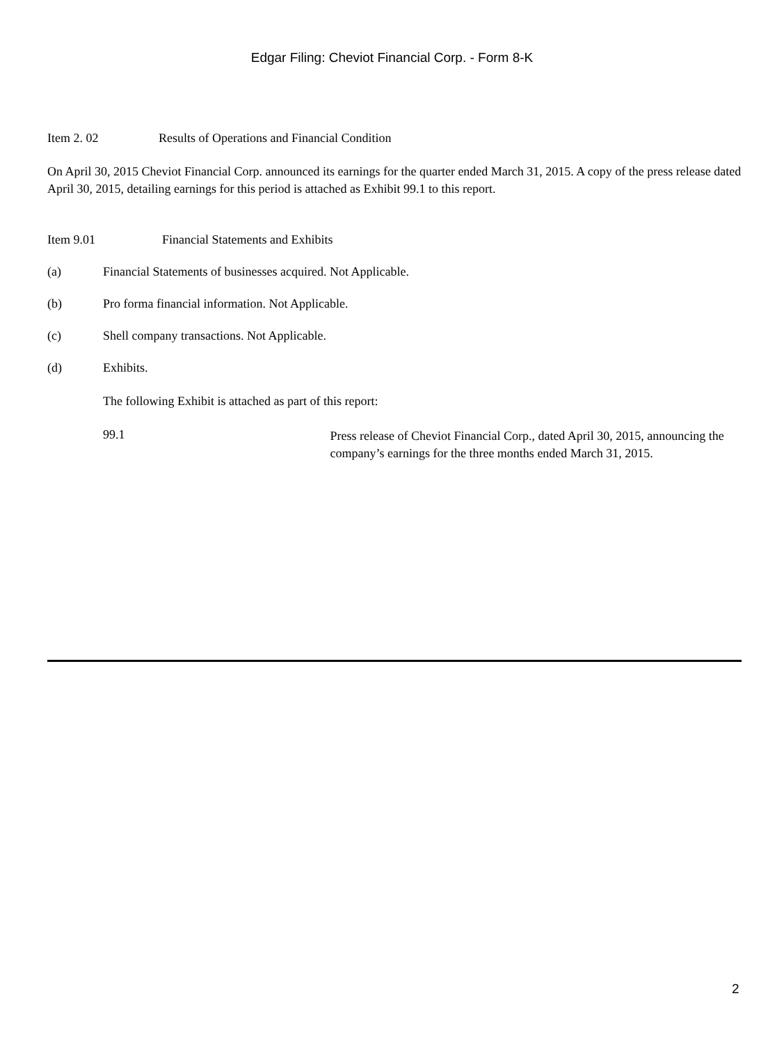Edgar Filing: Cheviot Financial Corp. - Form 8-K
Item 2. 02 Results of Operations and Financial Condition
On April 30, 2015 Cheviot Financial Corp. announced its earnings for the quarter ended March 31, 2015. A copy of the press release dated April 30, 2015, detailing earnings for this period is attached as Exhibit 99.1 to this report.
Item 9.01 Financial Statements and Exhibits
(a) Financial Statements of businesses acquired. Not Applicable.
(b) Pro forma financial information. Not Applicable.
(c) Shell company transactions. Not Applicable.
(d) Exhibits.
The following Exhibit is attached as part of this report:
99.1
Press release of Cheviot Financial Corp., dated April 30, 2015, announcing the company’s earnings for the three months ended March 31, 2015.
2